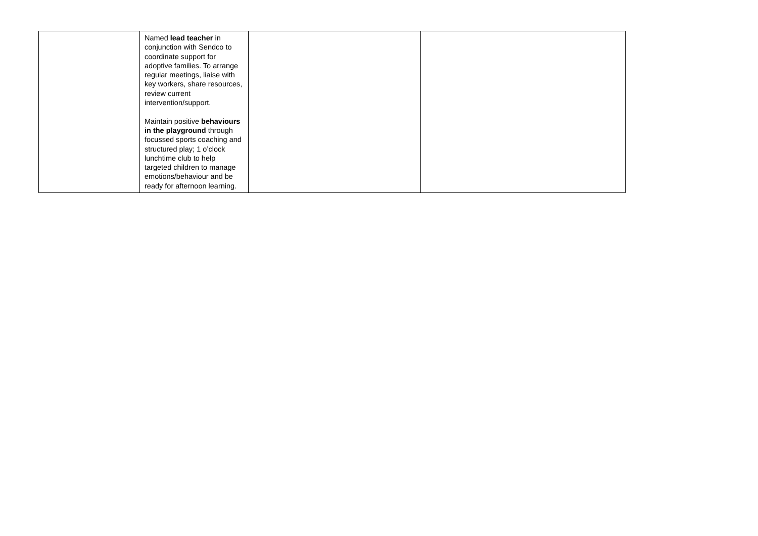| | Named lead teacher in conjunction with Sendco to coordinate support for adoptive families. To arrange regular meetings, liaise with key workers, share resources, review current intervention/support. Maintain positive behaviours in the playground through focussed sports coaching and structured play; 1 o’clock lunchtime club to help targeted children to manage emotions/behaviour and be ready for afternoon learning. | | |